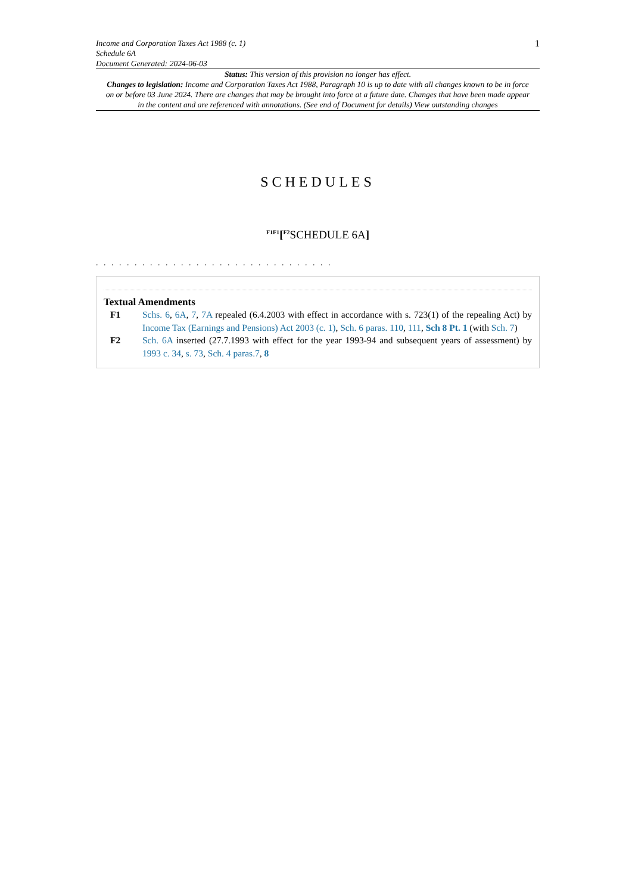Income and Corporation Taxes Act 1988 (c. 1)
Schedule 6A
Document Generated: 2024-06-03
1
Status: This version of this provision no longer has effect.
Changes to legislation: Income and Corporation Taxes Act 1988, Paragraph 10 is up to date with all changes known to be in force on or before 03 June 2024. There are changes that may be brought into force at a future date. Changes that have been made appear in the content and are referenced with annotations. (See end of Document for details) View outstanding changes
SCHEDULES
<sup>F1F1</sup>[<sup>F2</sup> SCHEDULE 6A]
. . . . . . . . . . . . . . . . . . . . . . . . . . . . . . .
Textual Amendments
F1 Schs. 6, 6A, 7, 7A repealed (6.4.2003 with effect in accordance with s. 723(1) of the repealing Act) by Income Tax (Earnings and Pensions) Act 2003 (c. 1), Sch. 6 paras. 110, 111, Sch 8 Pt. 1 (with Sch. 7)
F2 Sch. 6A inserted (27.7.1993 with effect for the year 1993-94 and subsequent years of assessment) by 1993 c. 34, s. 73, Sch. 4 paras.7, 8